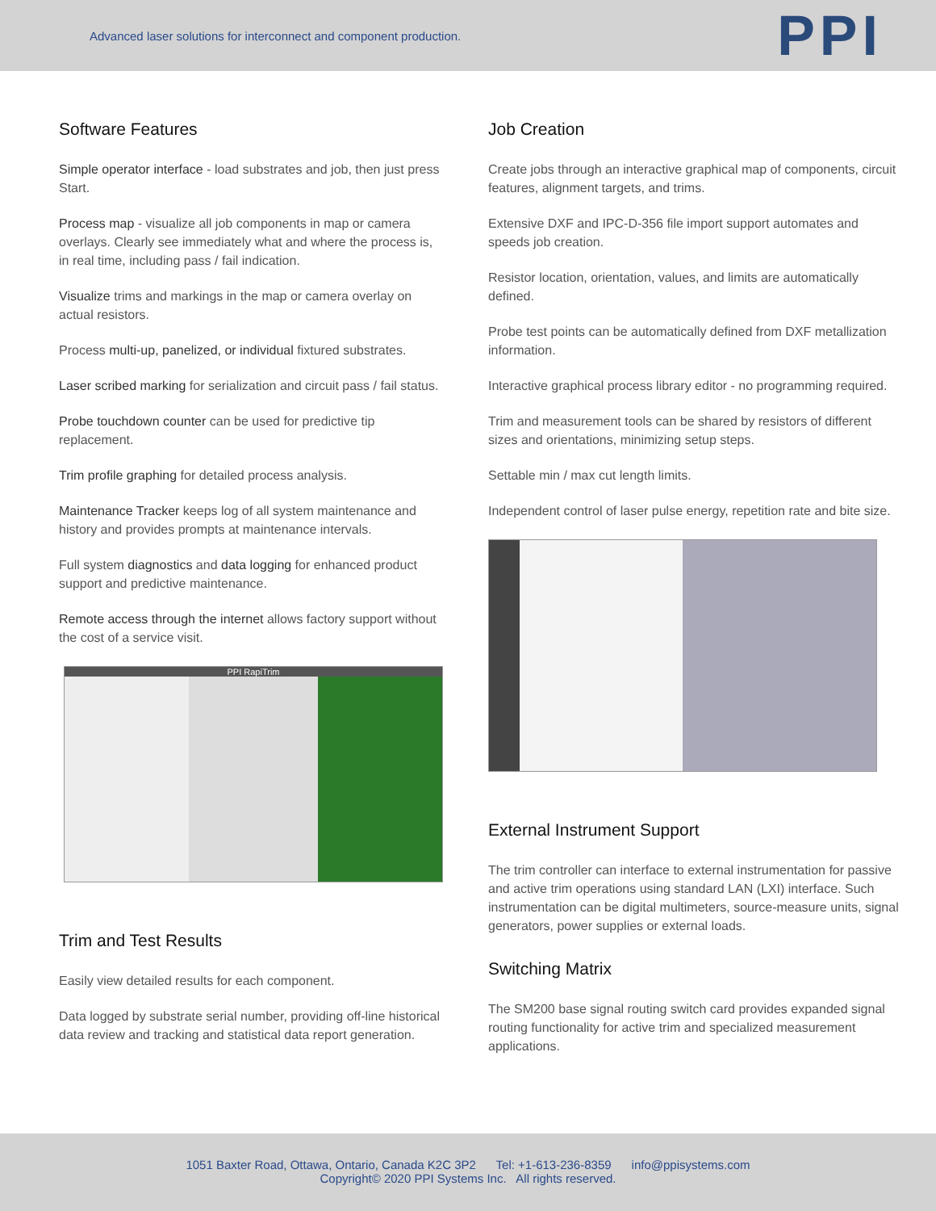Advanced laser solutions for interconnect and component production.
PPI
Software Features
Simple operator interface - load substrates and job, then just press Start.
Process map - visualize all job components in map or camera overlays. Clearly see immediately what and where the process is, in real time, including pass / fail indication.
Visualize trims and markings in the map or camera overlay on actual resistors.
Process multi-up, panelized, or individual fixtured substrates.
Laser scribed marking for serialization and circuit pass / fail status.
Probe touchdown counter can be used for predictive tip replacement.
Trim profile graphing for detailed process analysis.
Maintenance Tracker keeps log of all system maintenance and history and provides prompts at maintenance intervals.
Full system diagnostics and data logging for enhanced product support and predictive maintenance.
Remote access through the internet allows factory support without the cost of a service visit.
PPI RapiTrim
Trim and Test Results
Easily view detailed results for each component.
Data logged by substrate serial number, providing off-line historical data review and tracking and statistical data report generation.
Job Creation
Create jobs through an interactive graphical map of components, circuit features, alignment targets, and trims.
Extensive DXF and IPC-D-356 file import support automates and speeds job creation.
Resistor location, orientation, values, and limits are automatically defined.
Probe test points can be automatically defined from DXF metallization information.
Interactive graphical process library editor - no programming required.
Trim and measurement tools can be shared by resistors of different sizes and orientations, minimizing setup steps.
Settable min / max cut length limits.
Independent control of laser pulse energy, repetition rate and bite size.
External Instrument Support
The trim controller can interface to external instrumentation for passive and active trim operations using standard LAN (LXI) interface. Such instrumentation can be digital multimeters, source-measure units, signal generators, power supplies or external loads.
Switching Matrix
The SM200 base signal routing switch card provides expanded signal routing functionality for active trim and specialized measurement applications.
1051 Baxter Road, Ottawa, Ontario, Canada K2C 3P2 Tel: +1-613-236-8359 info@ppisystems.com
Copyright© 2020 PPI Systems Inc. All rights reserved.